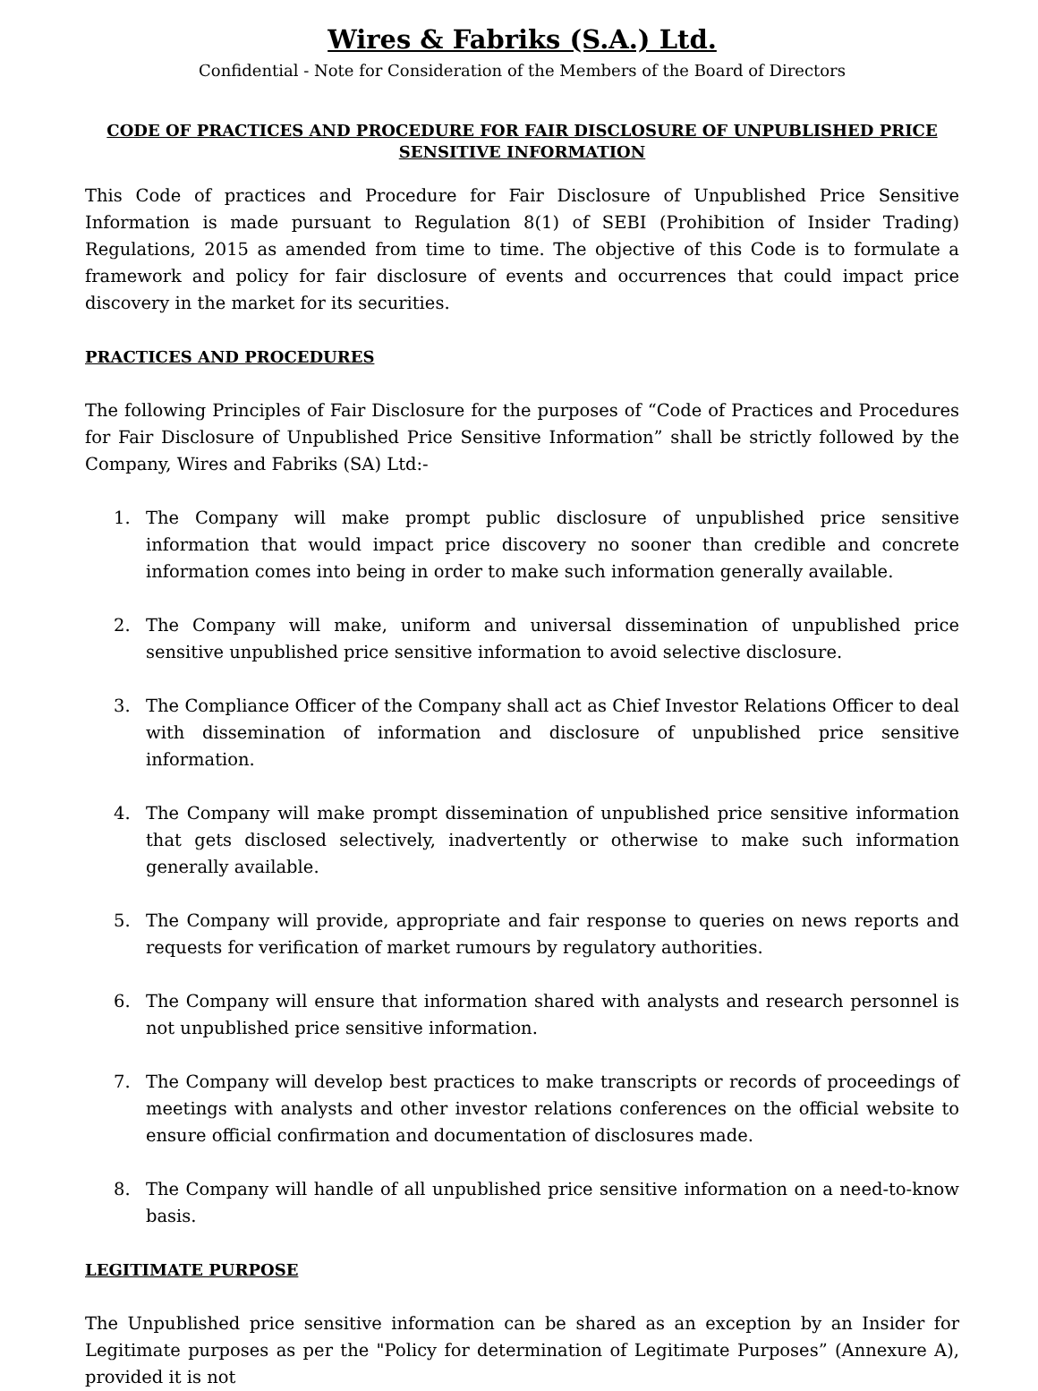Wires & Fabriks (S.A.) Ltd.
Confidential - Note for Consideration of the Members of the Board of Directors
CODE OF PRACTICES AND PROCEDURE FOR FAIR DISCLOSURE OF UNPUBLISHED PRICE SENSITIVE INFORMATION
This Code of practices and Procedure for Fair Disclosure of Unpublished Price Sensitive Information is made pursuant to Regulation 8(1) of SEBI (Prohibition of Insider Trading) Regulations, 2015 as amended from time to time. The objective of this Code is to formulate a framework and policy for fair disclosure of events and occurrences that could impact price discovery in the market for its securities.
PRACTICES AND PROCEDURES
The following Principles of Fair Disclosure for the purposes of “Code of Practices and Procedures for Fair Disclosure of Unpublished Price Sensitive Information” shall be strictly followed by the Company, Wires and Fabriks (SA) Ltd:-
1. The Company will make prompt public disclosure of unpublished price sensitive information that would impact price discovery no sooner than credible and concrete information comes into being in order to make such information generally available.
2. The Company will make, uniform and universal dissemination of unpublished price sensitive unpublished price sensitive information to avoid selective disclosure.
3. The Compliance Officer of the Company shall act as Chief Investor Relations Officer to deal with dissemination of information and disclosure of unpublished price sensitive information.
4. The Company will make prompt dissemination of unpublished price sensitive information that gets disclosed selectively, inadvertently or otherwise to make such information generally available.
5. The Company will provide, appropriate and fair response to queries on news reports and requests for verification of market rumours by regulatory authorities.
6. The Company will ensure that information shared with analysts and research personnel is not unpublished price sensitive information.
7. The Company will develop best practices to make transcripts or records of proceedings of meetings with analysts and other investor relations conferences on the official website to ensure official confirmation and documentation of disclosures made.
8. The Company will handle of all unpublished price sensitive information on a need-to-know basis.
LEGITIMATE PURPOSE
The Unpublished price sensitive information can be shared as an exception by an Insider for Legitimate purposes as per the "Policy for determination of Legitimate Purposes” (Annexure A), provided it is not